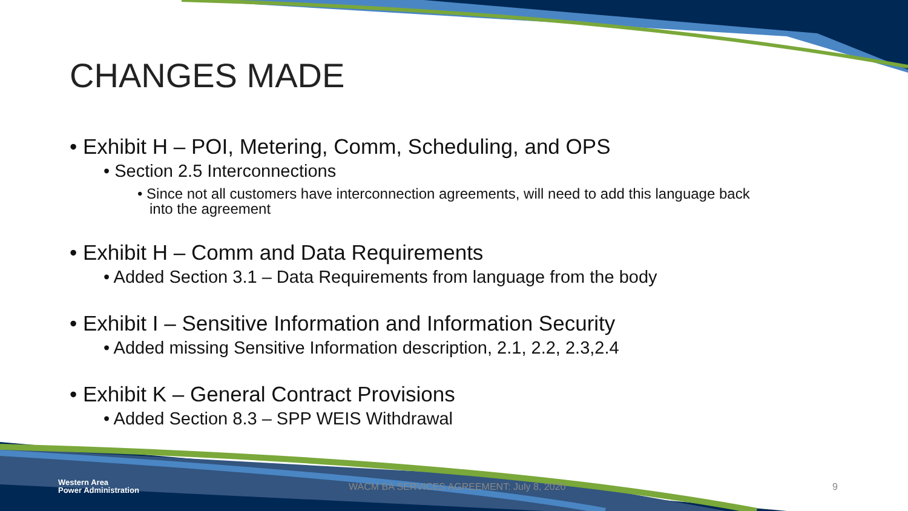CHANGES MADE
• Exhibit H – POI, Metering, Comm, Scheduling, and OPS
• Section 2.5 Interconnections
• Since not all customers have interconnection agreements, will need to add this language back
into the agreement
• Exhibit H – Comm and Data Requirements
• Added Section 3.1 – Data Requirements from language from the body
• Exhibit I – Sensitive Information and Information Security
• Added missing Sensitive Information description, 2.1, 2.2, 2.3,2.4
• Exhibit K – General Contract Provisions
• Added Section 8.3 – SPP WEIS Withdrawal
Western Area
Power Administration
WACM BA SERVICES AGREEMENT: July 8, 2020
9